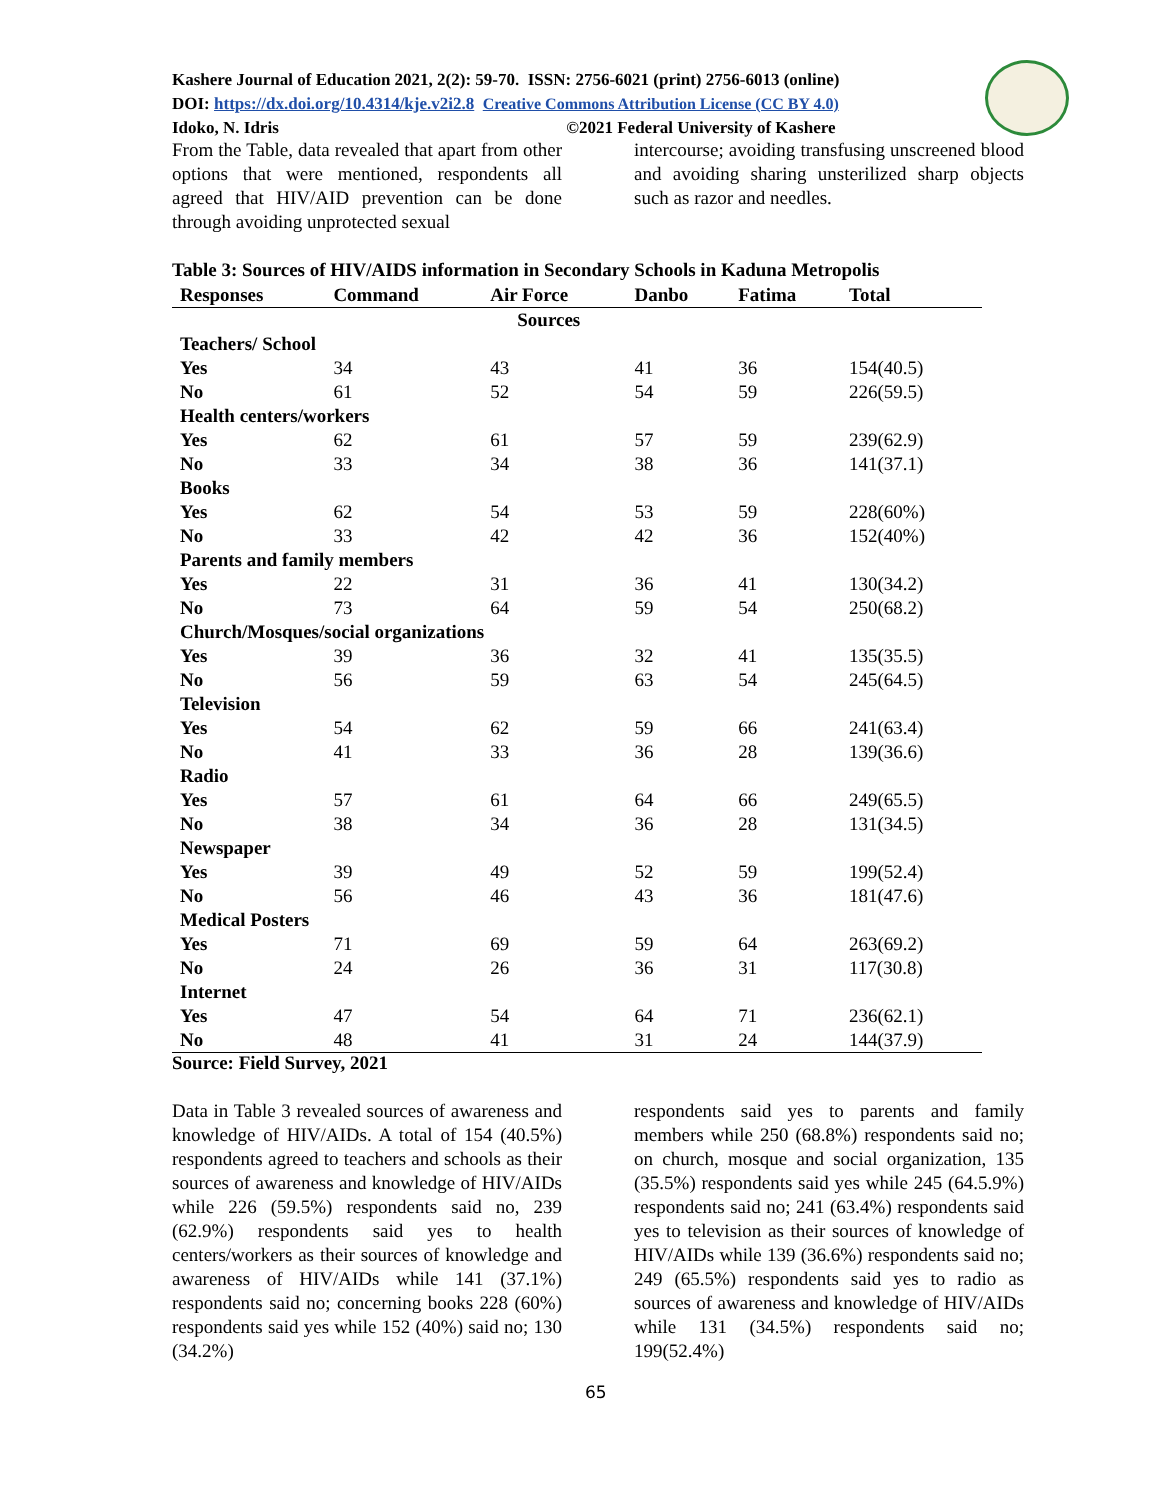Kashere Journal of Education 2021, 2(2): 59-70. ISSN: 2756-6021 (print) 2756-6013 (online)
DOI: https://dx.doi.org/10.4314/kje.v2i2.8 Creative Commons Attribution License (CC BY 4.0)
Idoko, N. Idris ©2021 Federal University of Kashere
From the Table, data revealed that apart from other options that were mentioned, respondents all agreed that HIV/AID prevention can be done through avoiding unprotected sexual
intercourse; avoiding transfusing unscreened blood and avoiding sharing unsterilized sharp objects such as razor and needles.
Table 3: Sources of HIV/AIDS information in Secondary Schools in Kaduna Metropolis
| Responses | Command | Air Force | Danbo | Fatima | Total |
| --- | --- | --- | --- | --- | --- |
| | | Sources | | | |
| Teachers/ School | | | | | |
| Yes | 34 | 43 | 41 | 36 | 154(40.5) |
| No | 61 | 52 | 54 | 59 | 226(59.5) |
| Health centers/workers | | | | | |
| Yes | 62 | 61 | 57 | 59 | 239(62.9) |
| No | 33 | 34 | 38 | 36 | 141(37.1) |
| Books | | | | | |
| Yes | 62 | 54 | 53 | 59 | 228(60%) |
| No | 33 | 42 | 42 | 36 | 152(40%) |
| Parents and family members | | | | | |
| Yes | 22 | 31 | 36 | 41 | 130(34.2) |
| No | 73 | 64 | 59 | 54 | 250(68.2) |
| Church/Mosques/social organizations | | | | | |
| Yes | 39 | 36 | 32 | 41 | 135(35.5) |
| No | 56 | 59 | 63 | 54 | 245(64.5) |
| Television | | | | | |
| Yes | 54 | 62 | 59 | 66 | 241(63.4) |
| No | 41 | 33 | 36 | 28 | 139(36.6) |
| Radio | | | | | |
| Yes | 57 | 61 | 64 | 66 | 249(65.5) |
| No | 38 | 34 | 36 | 28 | 131(34.5) |
| Newspaper | | | | | |
| Yes | 39 | 49 | 52 | 59 | 199(52.4) |
| No | 56 | 46 | 43 | 36 | 181(47.6) |
| Medical Posters | | | | | |
| Yes | 71 | 69 | 59 | 64 | 263(69.2) |
| No | 24 | 26 | 36 | 31 | 117(30.8) |
| Internet | | | | | |
| Yes | 47 | 54 | 64 | 71 | 236(62.1) |
| No | 48 | 41 | 31 | 24 | 144(37.9) |
Source: Field Survey, 2021
Data in Table 3 revealed sources of awareness and knowledge of HIV/AIDs. A total of 154 (40.5%) respondents agreed to teachers and schools as their sources of awareness and knowledge of HIV/AIDs while 226 (59.5%) respondents said no, 239 (62.9%) respondents said yes to health centers/workers as their sources of knowledge and awareness of HIV/AIDs while 141 (37.1%) respondents said no; concerning books 228 (60%) respondents said yes while 152 (40%) said no; 130 (34.2%)
respondents said yes to parents and family members while 250 (68.8%) respondents said no; on church, mosque and social organization, 135 (35.5%) respondents said yes while 245 (64.5.9%) respondents said no; 241 (63.4%) respondents said yes to television as their sources of knowledge of HIV/AIDs while 139 (36.6%) respondents said no; 249 (65.5%) respondents said yes to radio as sources of awareness and knowledge of HIV/AIDs while 131 (34.5%) respondents said no; 199(52.4%)
65